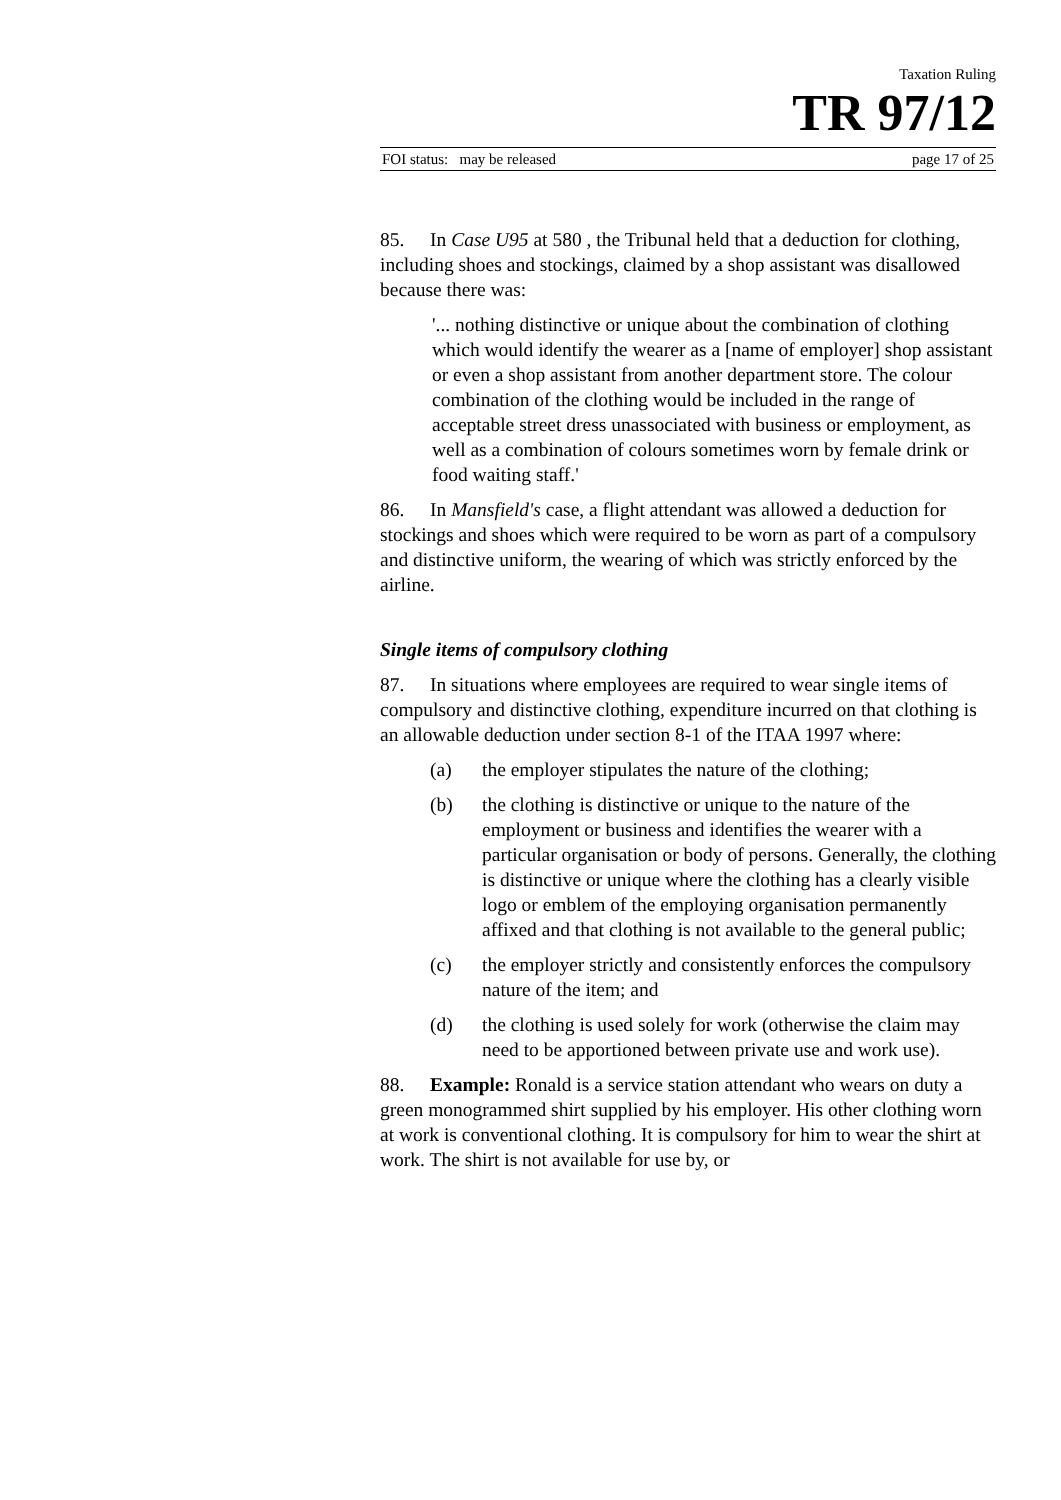Taxation Ruling
TR 97/12
FOI status: may be released page 17 of 25
85. In Case U95 at 580 , the Tribunal held that a deduction for clothing, including shoes and stockings, claimed by a shop assistant was disallowed because there was:
'... nothing distinctive or unique about the combination of clothing which would identify the wearer as a [name of employer] shop assistant or even a shop assistant from another department store. The colour combination of the clothing would be included in the range of acceptable street dress unassociated with business or employment, as well as a combination of colours sometimes worn by female drink or food waiting staff.'
86. In Mansfield's case, a flight attendant was allowed a deduction for stockings and shoes which were required to be worn as part of a compulsory and distinctive uniform, the wearing of which was strictly enforced by the airline.
Single items of compulsory clothing
87. In situations where employees are required to wear single items of compulsory and distinctive clothing, expenditure incurred on that clothing is an allowable deduction under section 8-1 of the ITAA 1997 where:
(a) the employer stipulates the nature of the clothing;
(b) the clothing is distinctive or unique to the nature of the employment or business and identifies the wearer with a particular organisation or body of persons. Generally, the clothing is distinctive or unique where the clothing has a clearly visible logo or emblem of the employing organisation permanently affixed and that clothing is not available to the general public;
(c) the employer strictly and consistently enforces the compulsory nature of the item; and
(d) the clothing is used solely for work (otherwise the claim may need to be apportioned between private use and work use).
88. Example: Ronald is a service station attendant who wears on duty a green monogrammed shirt supplied by his employer. His other clothing worn at work is conventional clothing. It is compulsory for him to wear the shirt at work. The shirt is not available for use by, or